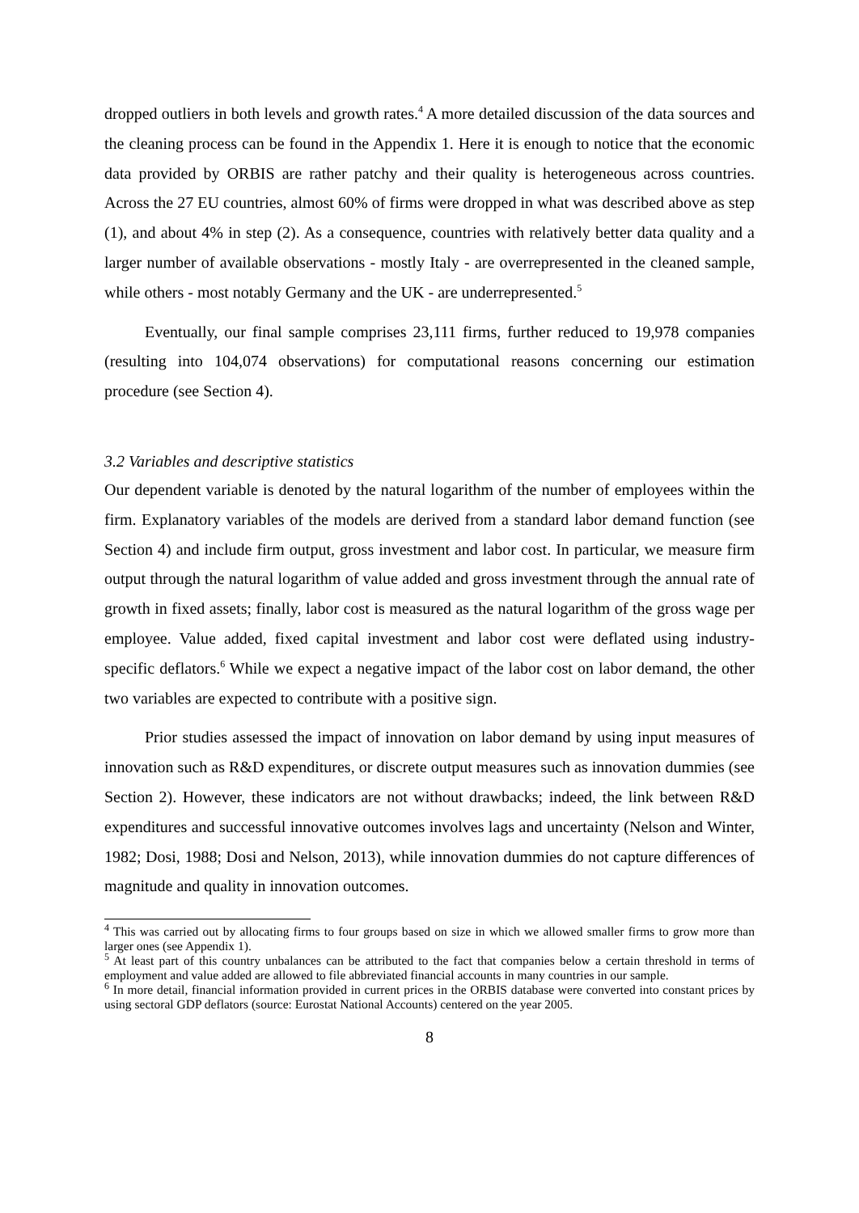dropped outliers in both levels and growth rates.<sup>4</sup> A more detailed discussion of the data sources and the cleaning process can be found in the Appendix 1. Here it is enough to notice that the economic data provided by ORBIS are rather patchy and their quality is heterogeneous across countries. Across the 27 EU countries, almost 60% of firms were dropped in what was described above as step (1), and about 4% in step (2). As a consequence, countries with relatively better data quality and a larger number of available observations - mostly Italy - are overrepresented in the cleaned sample, while others - most notably Germany and the UK - are underrepresented.<sup>5</sup>
Eventually, our final sample comprises 23,111 firms, further reduced to 19,978 companies (resulting into 104,074 observations) for computational reasons concerning our estimation procedure (see Section 4).
3.2 Variables and descriptive statistics
Our dependent variable is denoted by the natural logarithm of the number of employees within the firm. Explanatory variables of the models are derived from a standard labor demand function (see Section 4) and include firm output, gross investment and labor cost. In particular, we measure firm output through the natural logarithm of value added and gross investment through the annual rate of growth in fixed assets; finally, labor cost is measured as the natural logarithm of the gross wage per employee. Value added, fixed capital investment and labor cost were deflated using industry-specific deflators.<sup>6</sup> While we expect a negative impact of the labor cost on labor demand, the other two variables are expected to contribute with a positive sign.
Prior studies assessed the impact of innovation on labor demand by using input measures of innovation such as R&D expenditures, or discrete output measures such as innovation dummies (see Section 2). However, these indicators are not without drawbacks; indeed, the link between R&D expenditures and successful innovative outcomes involves lags and uncertainty (Nelson and Winter, 1982; Dosi, 1988; Dosi and Nelson, 2013), while innovation dummies do not capture differences of magnitude and quality in innovation outcomes.
<sup>4</sup> This was carried out by allocating firms to four groups based on size in which we allowed smaller firms to grow more than larger ones (see Appendix 1).
<sup>5</sup> At least part of this country unbalances can be attributed to the fact that companies below a certain threshold in terms of employment and value added are allowed to file abbreviated financial accounts in many countries in our sample.
<sup>6</sup> In more detail, financial information provided in current prices in the ORBIS database were converted into constant prices by using sectoral GDP deflators (source: Eurostat National Accounts) centered on the year 2005.
8